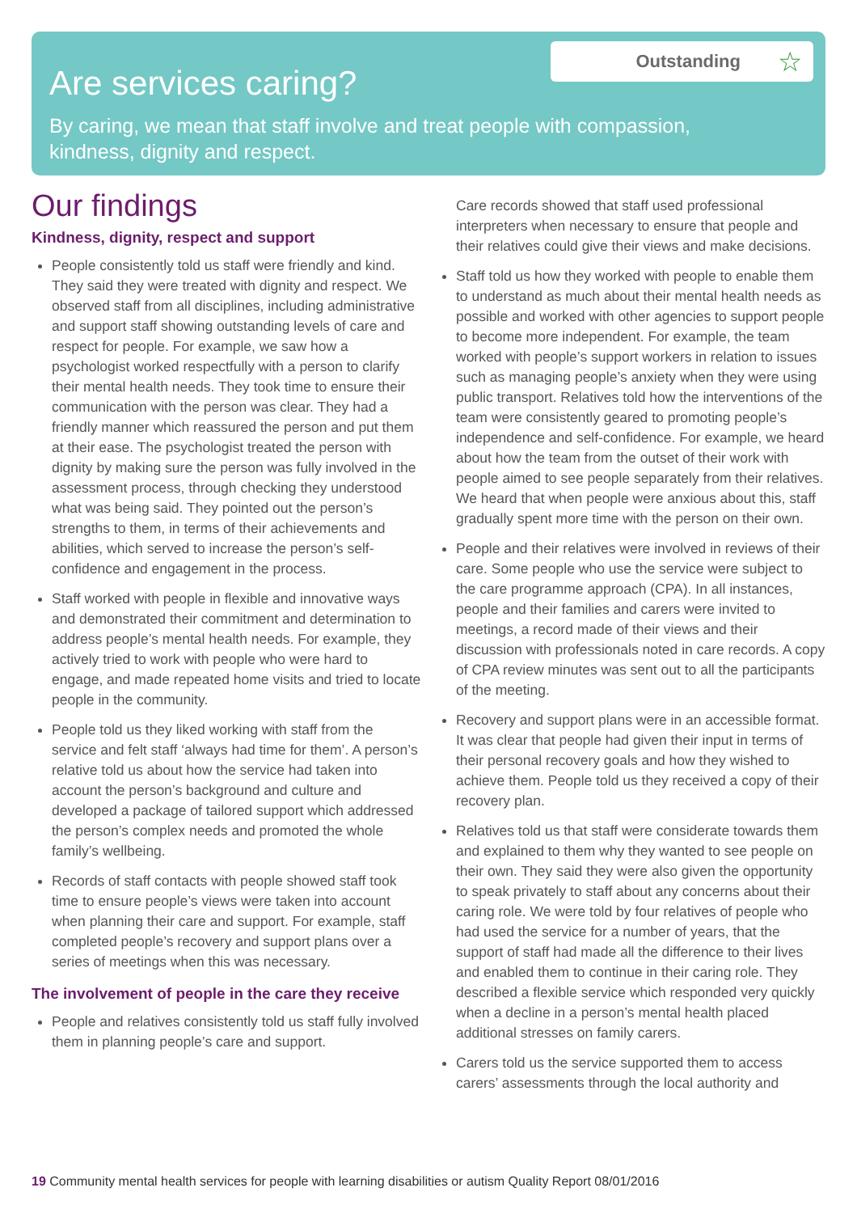Are services caring?
Outstanding ☆
By caring, we mean that staff involve and treat people with compassion, kindness, dignity and respect.
Our findings
Kindness, dignity, respect and support
People consistently told us staff were friendly and kind. They said they were treated with dignity and respect. We observed staff from all disciplines, including administrative and support staff showing outstanding levels of care and respect for people. For example, we saw how a psychologist worked respectfully with a person to clarify their mental health needs. They took time to ensure their communication with the person was clear. They had a friendly manner which reassured the person and put them at their ease. The psychologist treated the person with dignity by making sure the person was fully involved in the assessment process, through checking they understood what was being said. They pointed out the person’s strengths to them, in terms of their achievements and abilities, which served to increase the person’s self-confidence and engagement in the process.
Staff worked with people in flexible and innovative ways and demonstrated their commitment and determination to address people’s mental health needs. For example, they actively tried to work with people who were hard to engage, and made repeated home visits and tried to locate people in the community.
People told us they liked working with staff from the service and felt staff ‘always had time for them’. A person’s relative told us about how the service had taken into account the person’s background and culture and developed a package of tailored support which addressed the person’s complex needs and promoted the whole family’s wellbeing.
Records of staff contacts with people showed staff took time to ensure people’s views were taken into account when planning their care and support. For example, staff completed people’s recovery and support plans over a series of meetings when this was necessary.
The involvement of people in the care they receive
People and relatives consistently told us staff fully involved them in planning people’s care and support.
Care records showed that staff used professional interpreters when necessary to ensure that people and their relatives could give their views and make decisions.
Staff told us how they worked with people to enable them to understand as much about their mental health needs as possible and worked with other agencies to support people to become more independent. For example, the team worked with people’s support workers in relation to issues such as managing people’s anxiety when they were using public transport. Relatives told how the interventions of the team were consistently geared to promoting people’s independence and self-confidence. For example, we heard about how the team from the outset of their work with people aimed to see people separately from their relatives. We heard that when people were anxious about this, staff gradually spent more time with the person on their own.
People and their relatives were involved in reviews of their care. Some people who use the service were subject to the care programme approach (CPA). In all instances, people and their families and carers were invited to meetings, a record made of their views and their discussion with professionals noted in care records. A copy of CPA review minutes was sent out to all the participants of the meeting.
Recovery and support plans were in an accessible format. It was clear that people had given their input in terms of their personal recovery goals and how they wished to achieve them. People told us they received a copy of their recovery plan.
Relatives told us that staff were considerate towards them and explained to them why they wanted to see people on their own. They said they were also given the opportunity to speak privately to staff about any concerns about their caring role. We were told by four relatives of people who had used the service for a number of years, that the support of staff had made all the difference to their lives and enabled them to continue in their caring role. They described a flexible service which responded very quickly when a decline in a person’s mental health placed additional stresses on family carers.
Carers told us the service supported them to access carers’ assessments through the local authority and
19 Community mental health services for people with learning disabilities or autism Quality Report 08/01/2016